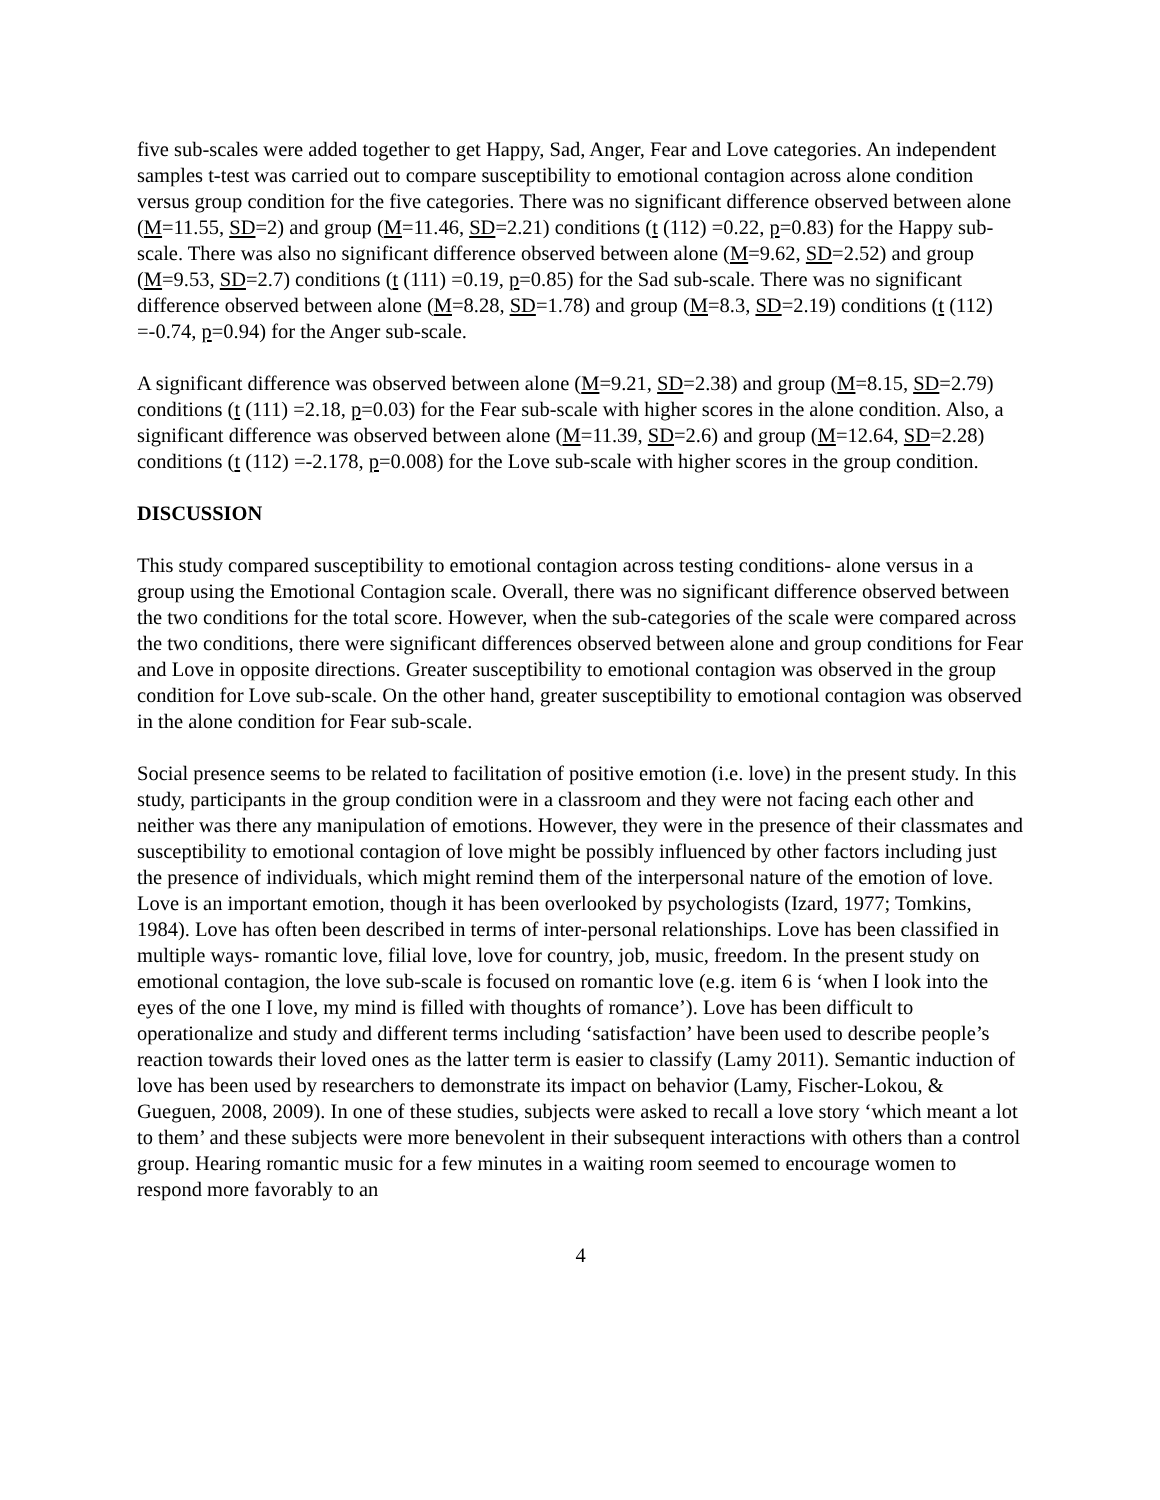five sub-scales were added together to get Happy, Sad, Anger, Fear and Love categories. An independent samples t-test was carried out to compare susceptibility to emotional contagion across alone condition versus group condition for the five categories. There was no significant difference observed between alone (M=11.55, SD=2) and group (M=11.46, SD=2.21) conditions (t (112) =0.22, p=0.83) for the Happy sub-scale. There was also no significant difference observed between alone (M=9.62, SD=2.52) and group (M=9.53, SD=2.7) conditions (t (111) =0.19, p=0.85) for the Sad sub-scale. There was no significant difference observed between alone (M=8.28, SD=1.78) and group (M=8.3, SD=2.19) conditions (t (112) =-0.74, p=0.94) for the Anger sub-scale.
A significant difference was observed between alone (M=9.21, SD=2.38) and group (M=8.15, SD=2.79) conditions (t (111) =2.18, p=0.03) for the Fear sub-scale with higher scores in the alone condition. Also, a significant difference was observed between alone (M=11.39, SD=2.6) and group (M=12.64, SD=2.28) conditions (t (112) =-2.178, p=0.008) for the Love sub-scale with higher scores in the group condition.
DISCUSSION
This study compared susceptibility to emotional contagion across testing conditions- alone versus in a group using the Emotional Contagion scale. Overall, there was no significant difference observed between the two conditions for the total score. However, when the sub-categories of the scale were compared across the two conditions, there were significant differences observed between alone and group conditions for Fear and Love in opposite directions. Greater susceptibility to emotional contagion was observed in the group condition for Love sub-scale. On the other hand, greater susceptibility to emotional contagion was observed in the alone condition for Fear sub-scale.
Social presence seems to be related to facilitation of positive emotion (i.e. love) in the present study. In this study, participants in the group condition were in a classroom and they were not facing each other and neither was there any manipulation of emotions. However, they were in the presence of their classmates and susceptibility to emotional contagion of love might be possibly influenced by other factors including just the presence of individuals, which might remind them of the interpersonal nature of the emotion of love. Love is an important emotion, though it has been overlooked by psychologists (Izard, 1977; Tomkins, 1984). Love has often been described in terms of inter-personal relationships. Love has been classified in multiple ways- romantic love, filial love, love for country, job, music, freedom. In the present study on emotional contagion, the love sub-scale is focused on romantic love (e.g. item 6 is ‘when I look into the eyes of the one I love, my mind is filled with thoughts of romance’). Love has been difficult to operationalize and study and different terms including ‘satisfaction’ have been used to describe people’s reaction towards their loved ones as the latter term is easier to classify (Lamy 2011). Semantic induction of love has been used by researchers to demonstrate its impact on behavior (Lamy, Fischer-Lokou, & Gueguen, 2008, 2009). In one of these studies, subjects were asked to recall a love story ‘which meant a lot to them’ and these subjects were more benevolent in their subsequent interactions with others than a control group. Hearing romantic music for a few minutes in a waiting room seemed to encourage women to respond more favorably to an
4